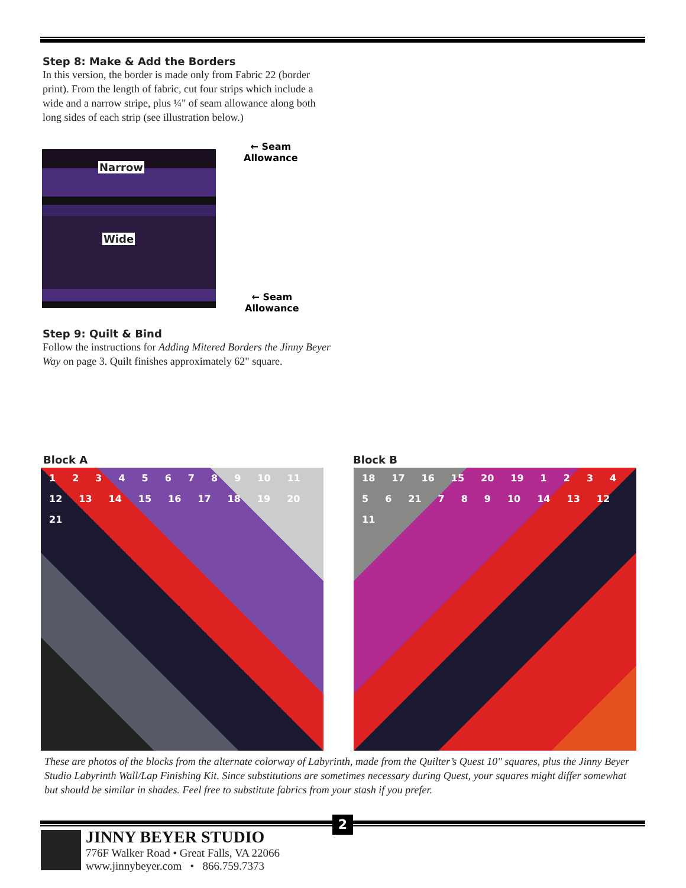Step 8: Make & Add the Borders
In this version, the border is made only from Fabric 22 (border print). From the length of fabric, cut four strips which include a wide and a narrow stripe, plus ¼" of seam allowance along both long sides of each strip (see illustration below.)
Narrow
Wide
← Seam
Allowance
← Seam
Allowance
Step 9: Quilt & Bind
Follow the instructions for Adding Mitered Borders the Jinny Beyer Way on page 3. Quilt finishes approximately 62" square.
Block A Block B
123456789 10 11 12 13 14 15 16 17 18 19 20 21 18 17 16 15 20 19 123456 21 789 10 14 13 12 11
These are photos of the blocks from the alternate colorway of Labyrinth, made from the Quilter’s Quest 10" squares, plus the Jinny Beyer Studio Labyrinth Wall/Lap Finishing Kit. Since substitutions are sometimes necessary during Quest, your squares might differ somewhat but should be similar in shades. Feel free to substitute fabrics from your stash if you prefer.
2
JINNY BEYER STUDIO
776F Walker Road • Great Falls, VA 22066
www.jinnybeyer.com • 866.759.7373